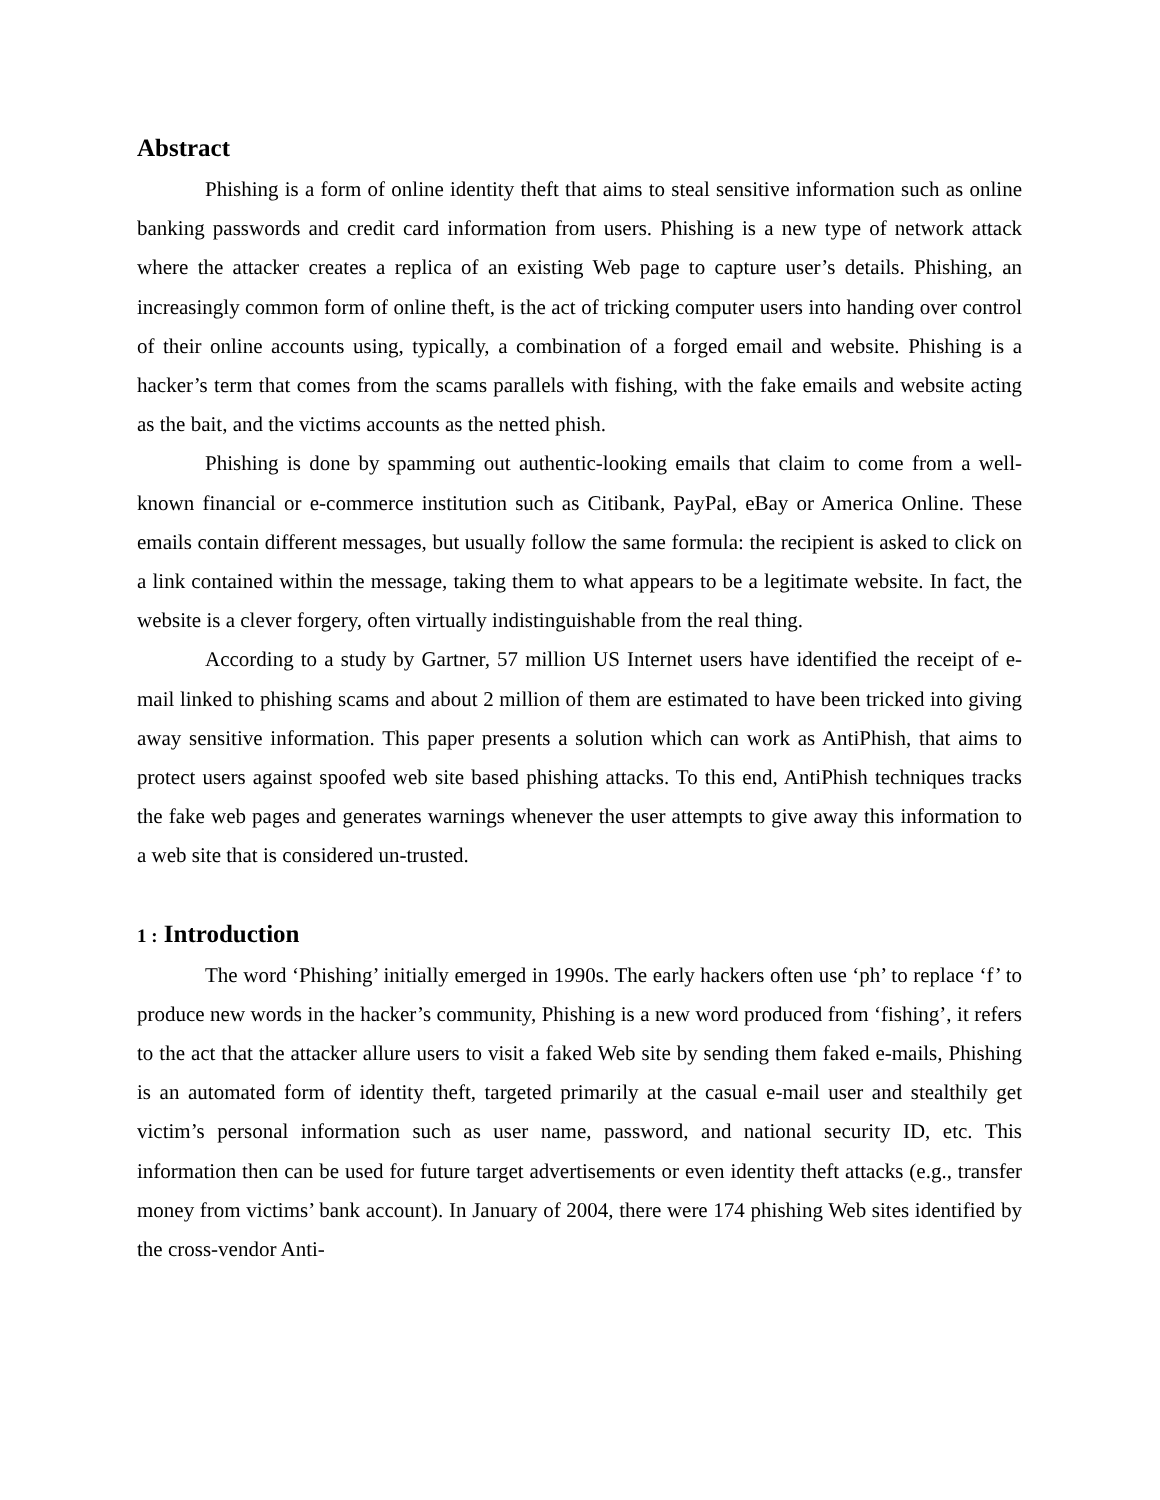Abstract
Phishing is a form of online identity theft that aims to steal sensitive information such as online banking passwords and credit card information from users. Phishing is a new type of network attack where the attacker creates a replica of an existing Web page to capture user’s details. Phishing, an increasingly common form of online theft, is the act of tricking computer users into handing over control of their online accounts using, typically, a combination of a forged email and website. Phishing is a hacker’s term that comes from the scams parallels with fishing, with the fake emails and website acting as the bait, and the victims accounts as the netted phish.
Phishing is done by spamming out authentic-looking emails that claim to come from a well-known financial or e-commerce institution such as Citibank, PayPal, eBay or America Online. These emails contain different messages, but usually follow the same formula: the recipient is asked to click on a link contained within the message, taking them to what appears to be a legitimate website. In fact, the website is a clever forgery, often virtually indistinguishable from the real thing.
According to a study by Gartner, 57 million US Internet users have identified the receipt of e-mail linked to phishing scams and about 2 million of them are estimated to have been tricked into giving away sensitive information. This paper presents a solution which can work as AntiPhish, that aims to protect users against spoofed web site based phishing attacks. To this end, AntiPhish techniques tracks the fake web pages and generates warnings whenever the user attempts to give away this information to a web site that is considered un-trusted.
1 : Introduction
The word ‘Phishing’ initially emerged in 1990s. The early hackers often use ‘ph’ to replace ‘f’ to produce new words in the hacker’s community, Phishing is a new word produced from ‘fishing’, it refers to the act that the attacker allure users to visit a faked Web site by sending them faked e-mails, Phishing is an automated form of identity theft, targeted primarily at the casual e-mail user and stealthily get victim’s personal information such as user name, password, and national security ID, etc. This information then can be used for future target advertisements or even identity theft attacks (e.g., transfer money from victims’ bank account). In January of 2004, there were 174 phishing Web sites identified by the cross-vendor Anti-